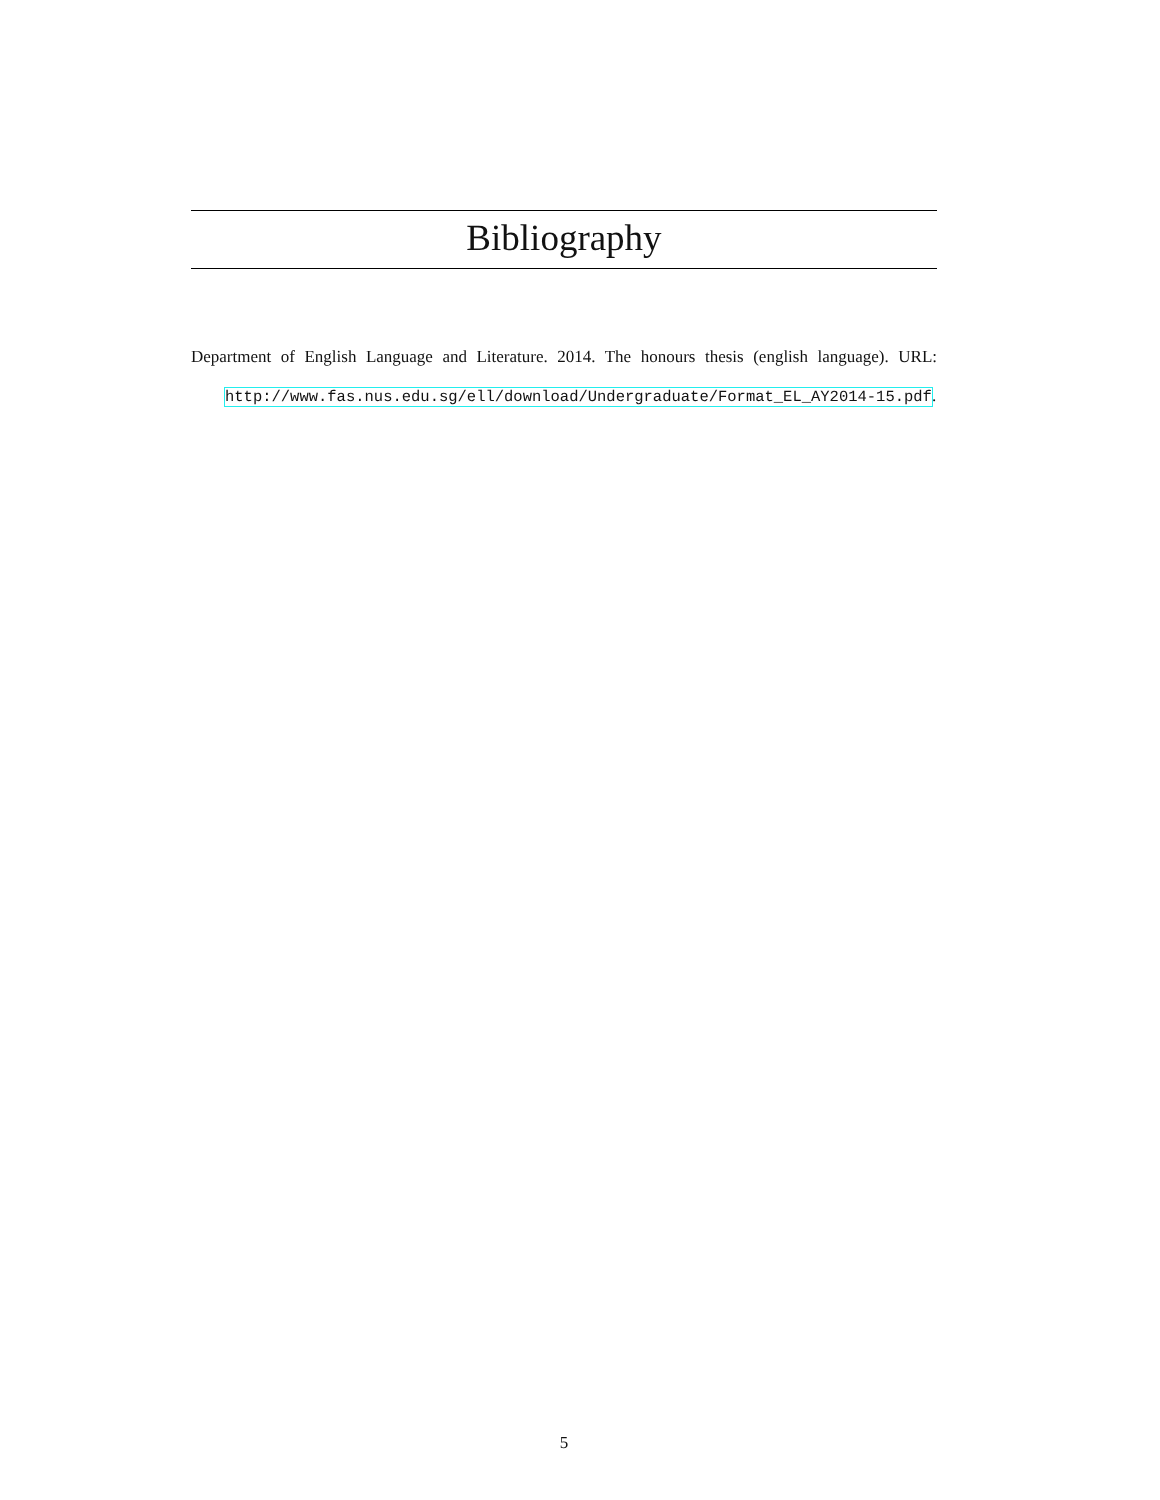Bibliography
Department of English Language and Literature. 2014. The honours thesis (english language). URL: http://www.fas.nus.edu.sg/ell/download/Undergraduate/Format_EL_AY2014-15.pdf.
5